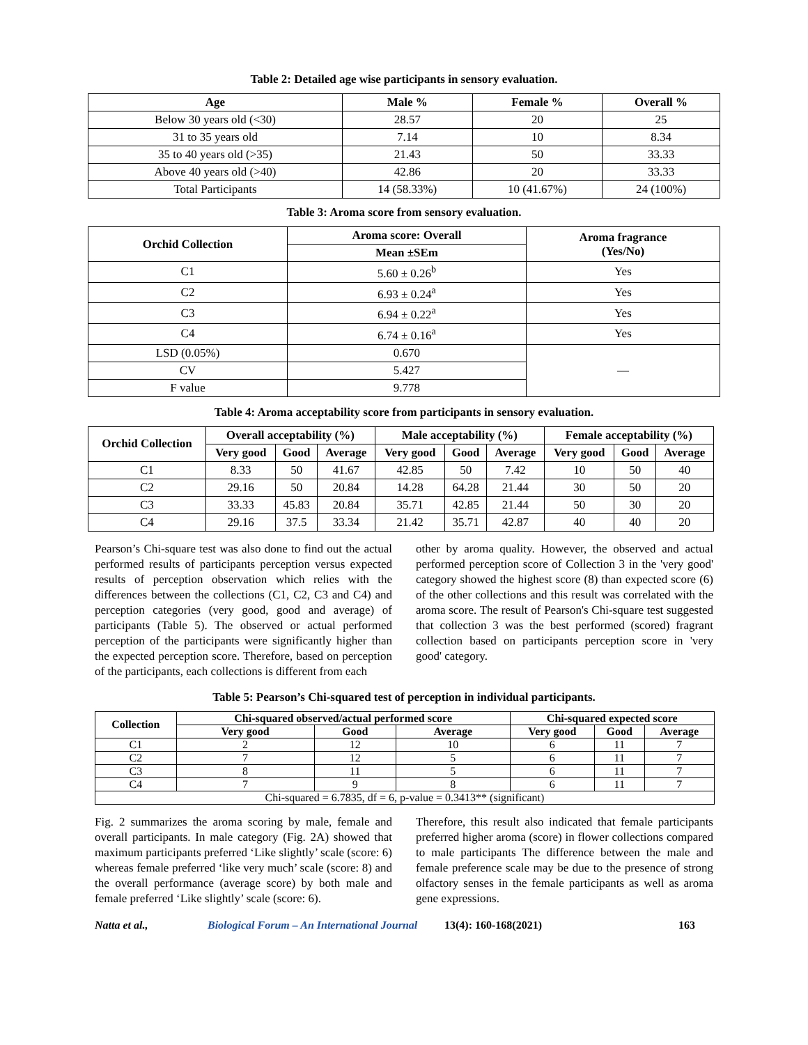Table 2: Detailed age wise participants in sensory evaluation.
| Age | Male % | Female % | Overall % |
| --- | --- | --- | --- |
| Below 30 years old (<30) | 28.57 | 20 | 25 |
| 31 to 35 years old | 7.14 | 10 | 8.34 |
| 35 to 40 years old (>35) | 21.43 | 50 | 33.33 |
| Above 40 years old (>40) | 42.86 | 20 | 33.33 |
| Total Participants | 14 (58.33%) | 10 (41.67%) | 24 (100%) |
Table 3: Aroma score from sensory evaluation.
| Orchid Collection | Aroma score: Overall | Aroma fragrance (Yes/No) |
| --- | --- | --- |
| | Mean ±SEm | |
| C1 | 5.60 ± 0.26<sup>b</sup> | Yes |
| C2 | 6.93 ± 0.24<sup>a</sup> | Yes |
| C3 | 6.94 ± 0.22<sup>a</sup> | Yes |
| C4 | 6.74 ± 0.16<sup>a</sup> | Yes |
| LSD (0.05%) | 0.670 | — |
| CV | 5.427 | |
| F value | 9.778 | |
Table 4: Aroma acceptability score from participants in sensory evaluation.
| Orchid Collection | Overall acceptability (%) | | | Male acceptability (%) | | | Female acceptability (%) | | |
| --- | --- | --- | --- | --- | --- | --- | --- | --- | --- |
| | Very good | Good | Average | Very good | Good | Average | Very good | Good | Average |
| C1 | 8.33 | 50 | 41.67 | 42.85 | 50 | 7.42 | 10 | 50 | 40 |
| C2 | 29.16 | 50 | 20.84 | 14.28 | 64.28 | 21.44 | 30 | 50 | 20 |
| C3 | 33.33 | 45.83 | 20.84 | 35.71 | 42.85 | 21.44 | 50 | 30 | 20 |
| C4 | 29.16 | 37.5 | 33.34 | 21.42 | 35.71 | 42.87 | 40 | 40 | 20 |
Pearson’s Chi-square test was also done to find out the actual performed results of participants perception versus expected results of perception observation which relies with the differences between the collections (C1, C2, C3 and C4) and perception categories (very good, good and average) of participants (Table 5). The observed or actual performed perception of the participants were significantly higher than the expected perception score. Therefore, based on perception of the participants, each collections is different from each
other by aroma quality. However, the observed and actual performed perception score of Collection 3 in the 'very good' category showed the highest score (8) than expected score (6) of the other collections and this result was correlated with the aroma score. The result of Pearson's Chi-square test suggested that collection 3 was the best performed (scored) fragrant collection based on participants perception score in 'very good' category.
Table 5: Pearson’s Chi-squared test of perception in individual participants.
| Collection | Chi-squared observed/actual performed score | | | Chi-squared expected score | | |
| --- | --- | --- | --- | --- | --- | --- |
| | Very good | Good | Average | Very good | Good | Average |
| C1 | 2 | 12 | 10 | 6 | 11 | 7 |
| C2 | 7 | 12 | 5 | 6 | 11 | 7 |
| C3 | 8 | 11 | 5 | 6 | 11 | 7 |
| C4 | 7 | 9 | 8 | 6 | 11 | 7 |
| Chi-squared = 6.7835, df = 6, p-value = 0.3413** (significant) | | | | | | |
Fig. 2 summarizes the aroma scoring by male, female and overall participants. In male category (Fig. 2A) showed that maximum participants preferred ‘Like slightly’ scale (score: 6) whereas female preferred ‘like very much’ scale (score: 8) and the overall performance (average score) by both male and female preferred ‘Like slightly’ scale (score: 6).
Therefore, this result also indicated that female participants preferred higher aroma (score) in flower collections compared to male participants The difference between the male and female preference scale may be due to the presence of strong olfactory senses in the female participants as well as aroma gene expressions.
Natta et al., Biological Forum – An International Journal 13(4): 160-168(2021) 163